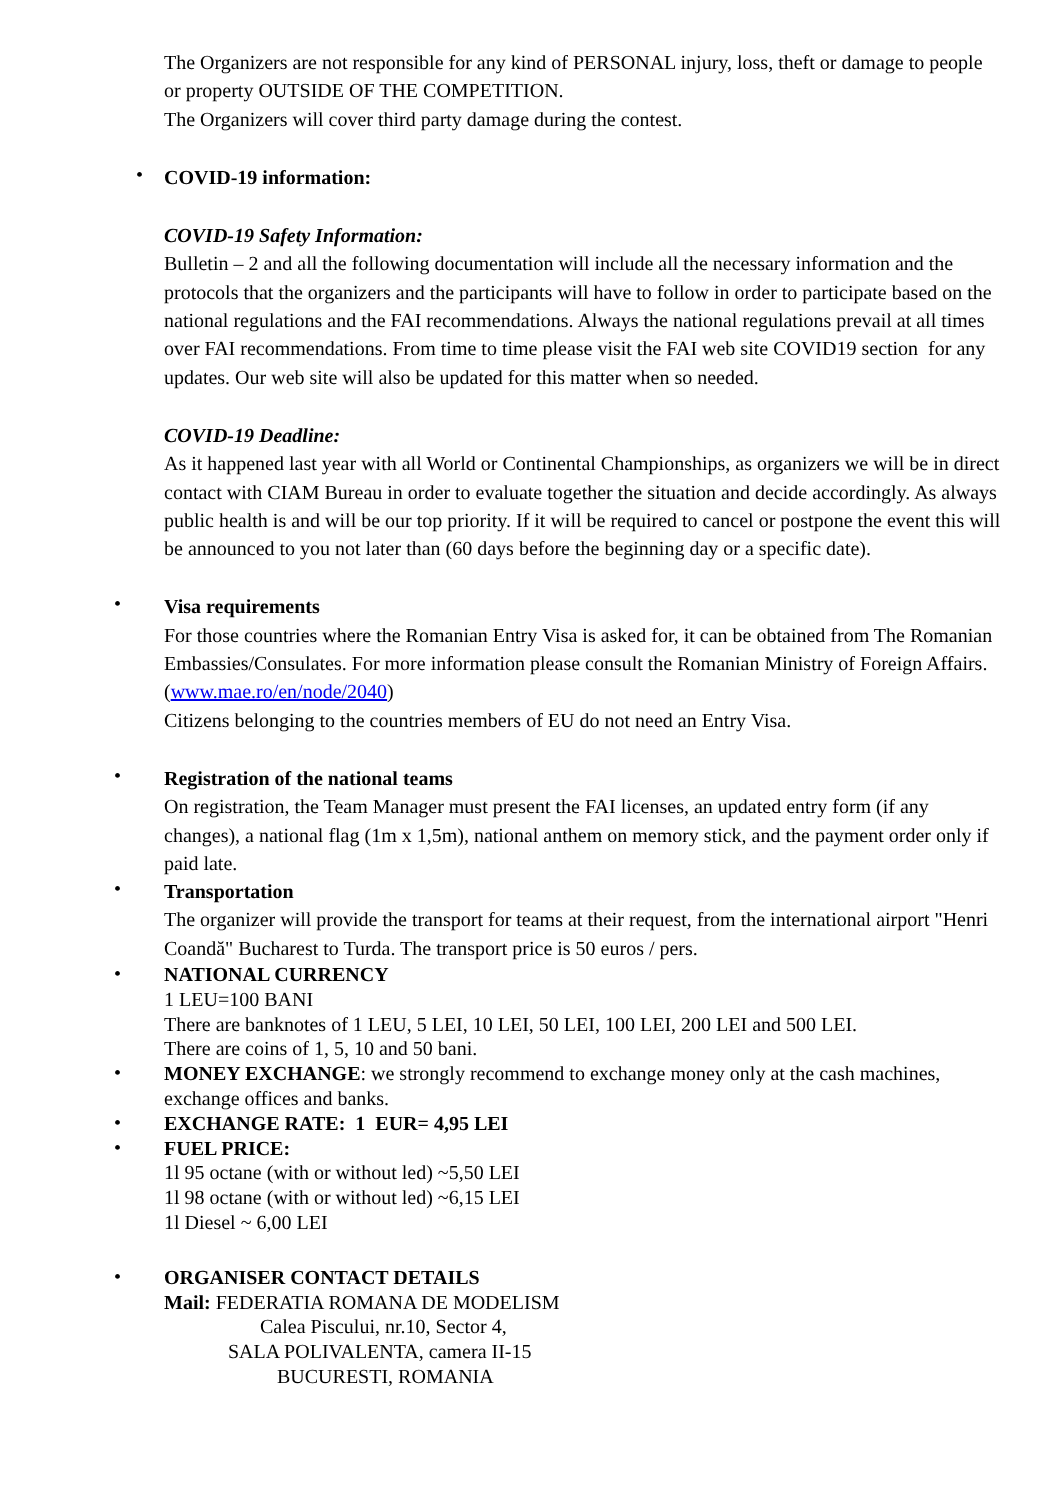The Organizers are not responsible for any kind of PERSONAL injury, loss, theft or damage to people or property OUTSIDE OF THE COMPETITION.
The Organizers will cover third party damage during the contest.
•
COVID-19 information:
COVID-19 Safety Information:
Bulletin – 2 and all the following documentation will include all the necessary information and the protocols that the organizers and the participants will have to follow in order to participate based on the national regulations and the FAI recommendations. Always the national regulations prevail at all times over FAI recommendations. From time to time please visit the FAI web site COVID19 section for any updates. Our web site will also be updated for this matter when so needed.
COVID-19 Deadline:
As it happened last year with all World or Continental Championships, as organizers we will be in direct contact with CIAM Bureau in order to evaluate together the situation and decide accordingly. As always public health is and will be our top priority. If it will be required to cancel or postpone the event this will be announced to you not later than (60 days before the beginning day or a specific date).
•
Visa requirements
For those countries where the Romanian Entry Visa is asked for, it can be obtained from The Romanian Embassies/Consulates. For more information please consult the Romanian Ministry of Foreign Affairs. (www.mae.ro/en/node/2040)
Citizens belonging to the countries members of EU do not need an Entry Visa.
•
Registration of the national teams
On registration, the Team Manager must present the FAI licenses, an updated entry form (if any changes), a national flag (1m x 1,5m), national anthem on memory stick, and the payment order only if paid late.
•
Transportation
The organizer will provide the transport for teams at their request, from the international airport "Henri Coandă" Bucharest to Turda. The transport price is 50 euros / pers.
•
NATIONAL CURRENCY
1 LEU=100 BANI
There are banknotes of 1 LEU, 5 LEI, 10 LEI, 50 LEI, 100 LEI, 200 LEI and 500 LEI.
There are coins of 1, 5, 10 and 50 bani.
•
MONEY EXCHANGE: we strongly recommend to exchange money only at the cash machines, exchange offices and banks.
•
EXCHANGE RATE: 1 EUR= 4,95 LEI
•
FUEL PRICE:
1l 95 octane (with or without led) ~5,50 LEI
1l 98 octane (with or without led) ~6,15 LEI
1l Diesel ~ 6,00 LEI
•
ORGANISER CONTACT DETAILS
Mail: FEDERATIA ROMANA DE MODELISM
Calea Piscului, nr.10, Sector 4,
SALA POLIVALENTA, camera II-15
BUCURESTI, ROMANIA